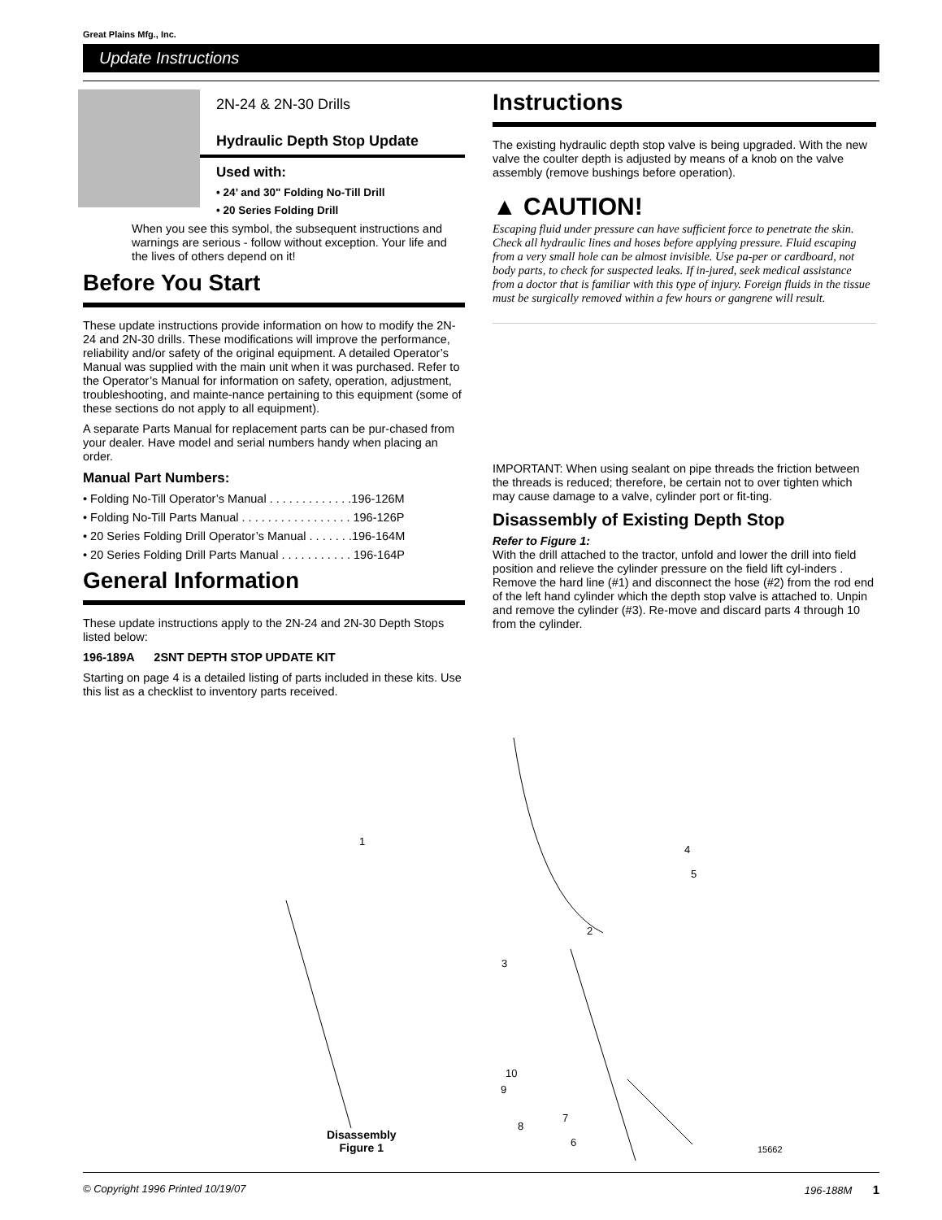Great Plains Mfg., Inc.
Update Instructions
2N-24 & 2N-30 Drills
Hydraulic Depth Stop Update
Used with:
• 24’ and 30" Folding No-Till Drill
• 20 Series Folding Drill
When you see this symbol, the subsequent instructions and warnings are serious - follow without exception. Your life and the lives of others depend on it!
Before You Start
These update instructions provide information on how to modify the 2N-24 and 2N-30 drills. These modifications will improve the performance, reliability and/or safety of the original equipment. A detailed Operator’s Manual was supplied with the main unit when it was purchased. Refer to the Operator’s Manual for information on safety, operation, adjustment, troubleshooting, and mainte-nance pertaining to this equipment (some of these sections do not apply to all equipment).
A separate Parts Manual for replacement parts can be pur-chased from your dealer. Have model and serial numbers handy when placing an order.
Manual Part Numbers:
• Folding No-Till Operator’s Manual . . . . . . . . . . . . .196-126M
• Folding No-Till Parts Manual . . . . . . . . . . . . . . . . . 196-126P
• 20 Series Folding Drill Operator’s Manual . . . . . . .196-164M
• 20 Series Folding Drill Parts Manual . . . . . . . . . . . 196-164P
General Information
These update instructions apply to the 2N-24 and 2N-30 Depth Stops listed below:
196-189A 2SNT DEPTH STOP UPDATE KIT
Starting on page 4 is a detailed listing of parts included in these kits. Use this list as a checklist to inventory parts received.
Instructions
The existing hydraulic depth stop valve is being upgraded. With the new valve the coulter depth is adjusted by means of a knob on the valve assembly (remove bushings before operation).
▲ CAUTION!
Escaping fluid under pressure can have sufficient force to penetrate the skin. Check all hydraulic lines and hoses before applying pressure. Fluid escaping from a very small hole can be almost invisible. Use pa-per or cardboard, not body parts, to check for suspected leaks. If in-jured, seek medical assistance from a doctor that is familiar with this type of injury. Foreign fluids in the tissue must be surgically removed within a few hours or gangrene will result.
IMPORTANT: When using sealant on pipe threads the friction between the threads is reduced; therefore, be certain not to over tighten which may cause damage to a valve, cylinder port or fit-ting.
Disassembly of Existing Depth Stop
Refer to Figure 1:
With the drill attached to the tractor, unfold and lower the drill into field position and relieve the cylinder pressure on the field lift cyl-inders . Remove the hard line (#1) and disconnect the hose (#2) from the rod end of the left hand cylinder which the depth stop valve is attached to. Unpin and remove the cylinder (#3). Re-move and discard parts 4 through 10 from the cylinder.
Disassembly
Figure 1
1
2
3
4
5
6
7
8
9
10
15662
© Copyright 1996 Printed 10/19/07 196-188M 1